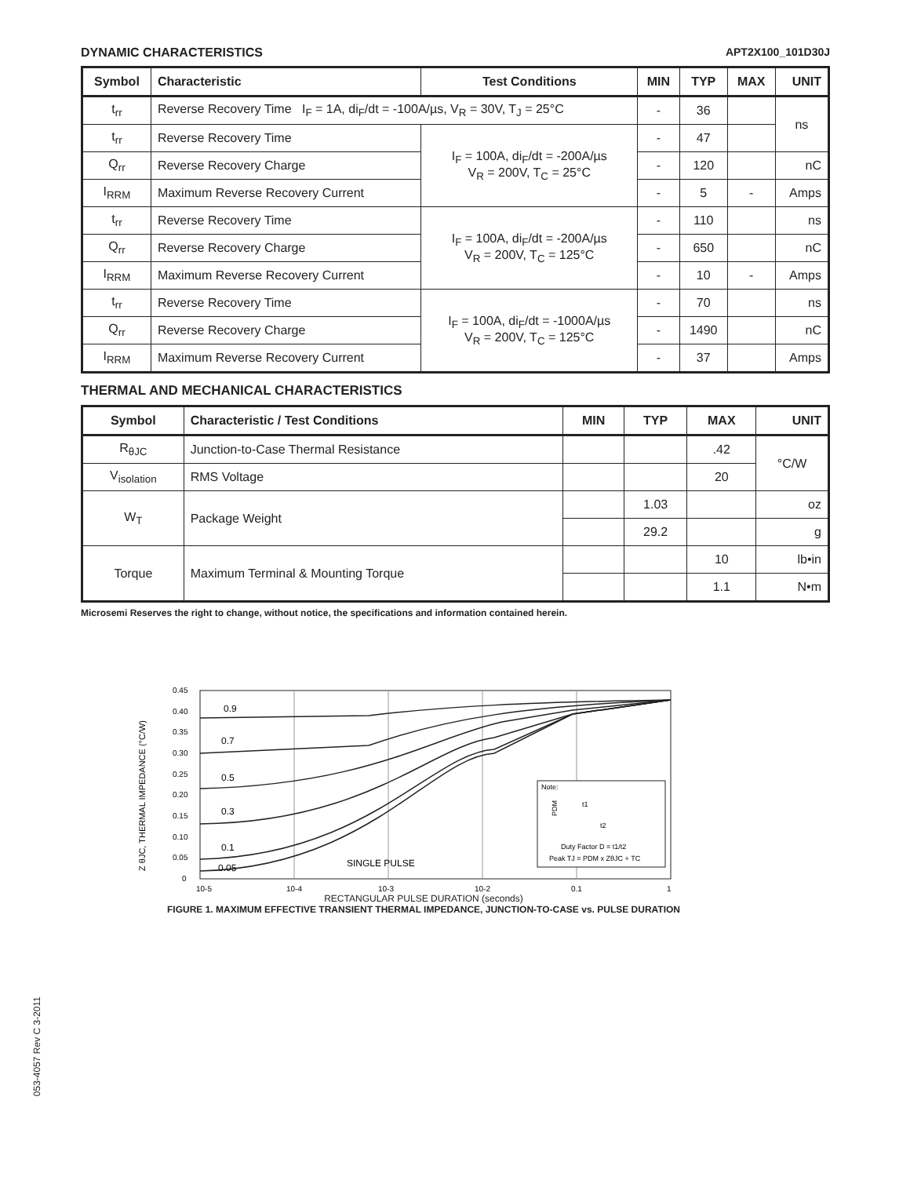DYNAMIC CHARACTERISTICS APT2X100_101D30J
| Symbol | Characteristic | Test Conditions | MIN | TYP | MAX | UNIT |
| --- | --- | --- | --- | --- | --- | --- |
| t<sub>rr</sub> | Reverse Recovery Time I<sub>F</sub> = 1A, di<sub>F</sub>/dt = -100A/µs, V<sub>R</sub> = 30V, T<sub>J</sub> = 25°C | | - | 36 | | ns |
| t<sub>rr</sub> | Reverse Recovery Time | I<sub>F</sub> = 100A, di<sub>F</sub>/dt = -200A/µs V<sub>R</sub> = 200V, T<sub>C</sub> = 25°C | - | 47 | | |
| Q<sub>rr</sub> | Reverse Recovery Charge | | - | 120 | | nC |
| I<sub>RRM</sub> | Maximum Reverse Recovery Current | | - | 5 | - | Amps |
| t<sub>rr</sub> | Reverse Recovery Time | I<sub>F</sub> = 100A, di<sub>F</sub>/dt = -200A/µs V<sub>R</sub> = 200V, T<sub>C</sub> = 125°C | - | 110 | | ns |
| Q<sub>rr</sub> | Reverse Recovery Charge | | - | 650 | | nC |
| I<sub>RRM</sub> | Maximum Reverse Recovery Current | | - | 10 | - | Amps |
| t<sub>rr</sub> | Reverse Recovery Time | I<sub>F</sub> = 100A, di<sub>F</sub>/dt = -1000A/µs V<sub>R</sub> = 200V, T<sub>C</sub> = 125°C | - | 70 | | ns |
| Q<sub>rr</sub> | Reverse Recovery Charge | | - | 1490 | | nC |
| I<sub>RRM</sub> | Maximum Reverse Recovery Current | | - | 37 | | Amps |
THERMAL AND MECHANICAL CHARACTERISTICS
| Symbol | Characteristic / Test Conditions | MIN | TYP | MAX | UNIT |
| --- | --- | --- | --- | --- | --- |
| R<sub>θJC</sub> | Junction-to-Case Thermal Resistance | | | .42 | °C/W |
| V<sub>isolation</sub> | RMS Voltage | | | 20 | |
| W<sub>T</sub> | Package Weight | | 1.03 | | oz |
| | | | 29.2 | | g |
| Torque | Maximum Terminal & Mounting Torque | | | 10 | lb•in |
| | | | | 1.1 | N•m |
Microsemi Reserves the right to change, without notice, the specifications and information contained herein.
Z θJC, THERMAL IMPEDANCE (°C/W)
0.45
0.40
0.35
0.30
0.25
0.20
0.15
0.10
0.05
0
10-5
10-4
10-3
10-2
0.1
1
0.9
0.7
0.5
0.3
0.1
0.05
SINGLE PULSE
Note:
PDM
t1
t2
Duty Factor D = t1/t2
Peak TJ = PDM x ZθJC + TC
RECTANGULAR PULSE DURATION (seconds)
FIGURE 1. MAXIMUM EFFECTIVE TRANSIENT THERMAL IMPEDANCE, JUNCTION-TO-CASE vs. PULSE DURATION
053-4057 Rev C 3-2011